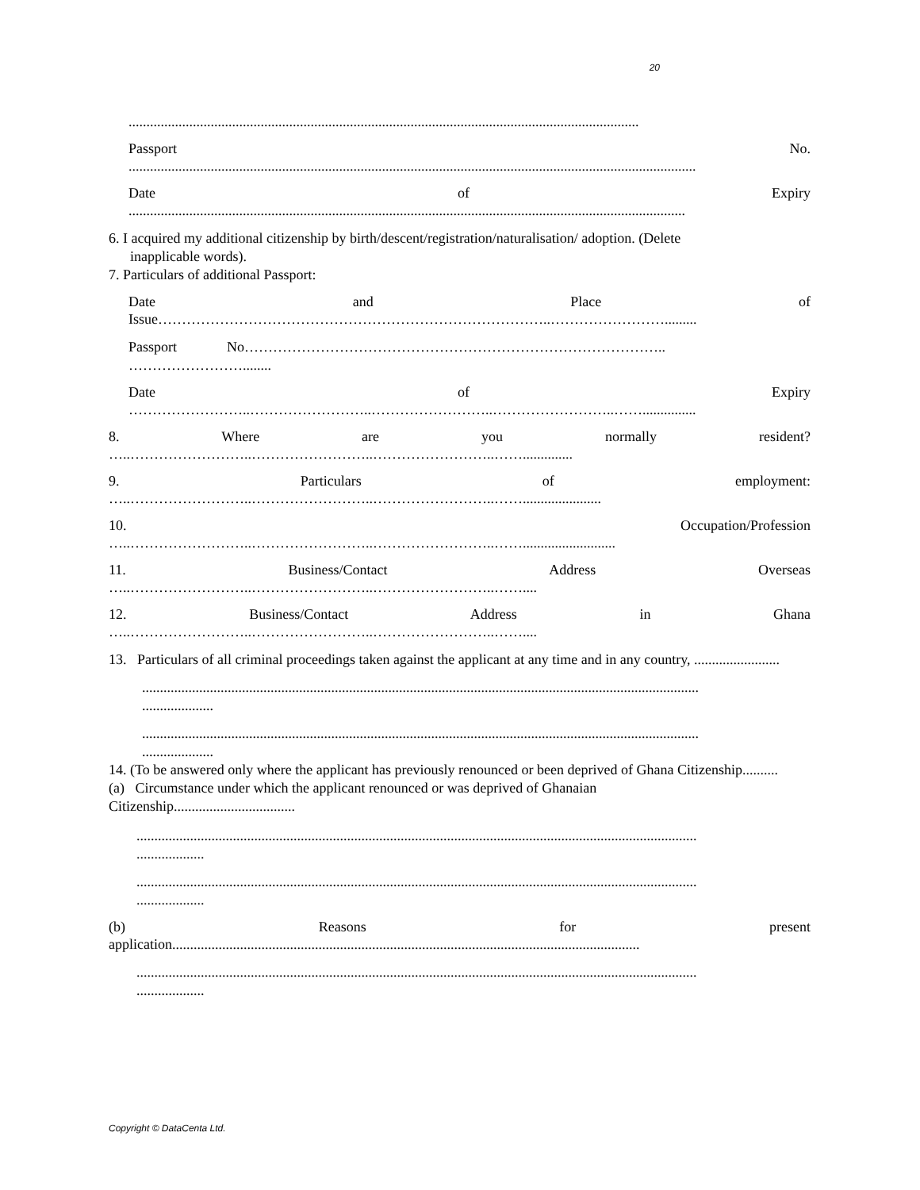20
...............................................................................................................................................
Passport No.
...............................................................................................................................................................
Date of Expiry
............................................................................................................................................................
6. I acquired my additional citizenship by birth/descent/registration/naturalisation/ adoption. (Delete
inapplicable words).
7. Particulars of additional Passport:
Date and Place of
Issue………………………………………………………………………..…………………….........
Passport No……………………………………………………………………………..
……………………........
Date of Expiry
……………………..……………………..……………………..……………………..……...............
8. Where are you normally resident?
…..……………………..……………………..……………………..……..............
9. Particulars of employment:
…..……………………..……………………..……………………..……......................
10. Occupation/Profession
…..……………………..……………………..……………………..……..........................
11. Business/Contact Address Overseas
…..……………………..……………………..……………………..……....
12. Business/Contact Address in Ghana
…..……………………..……………………..……………………..……....
13. Particulars of all criminal proceedings taken against the applicant at any time and in any country, ........................
............................................................................................................................................................
....................
............................................................................................................................................................
....................
14. (To be answered only where the applicant has previously renounced or been deprived of Ghana Citizenship..........
(a) Circumstance under which the applicant renounced or was deprived of Ghanaian
Citizenship..................................
.............................................................................................................................................................
...................
.............................................................................................................................................................
...................
(b) Reasons for present
application...................................................................................................................................
.............................................................................................................................................................
...................
Copyright © DataCenta Ltd.